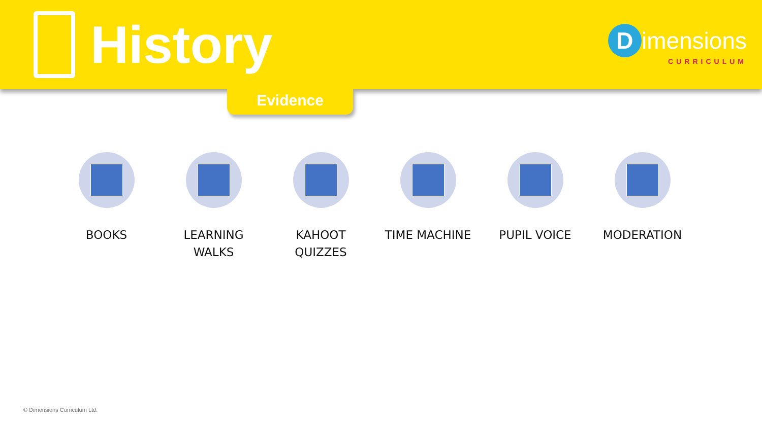History
Dimensions
CURRICULUM
Evidence
BOOKS LEARNING
WALKS
KAHOOT
QUIZZES
TIME MACHINE PUPIL VOICE MODERATION
© Dimensions Curriculum Ltd.